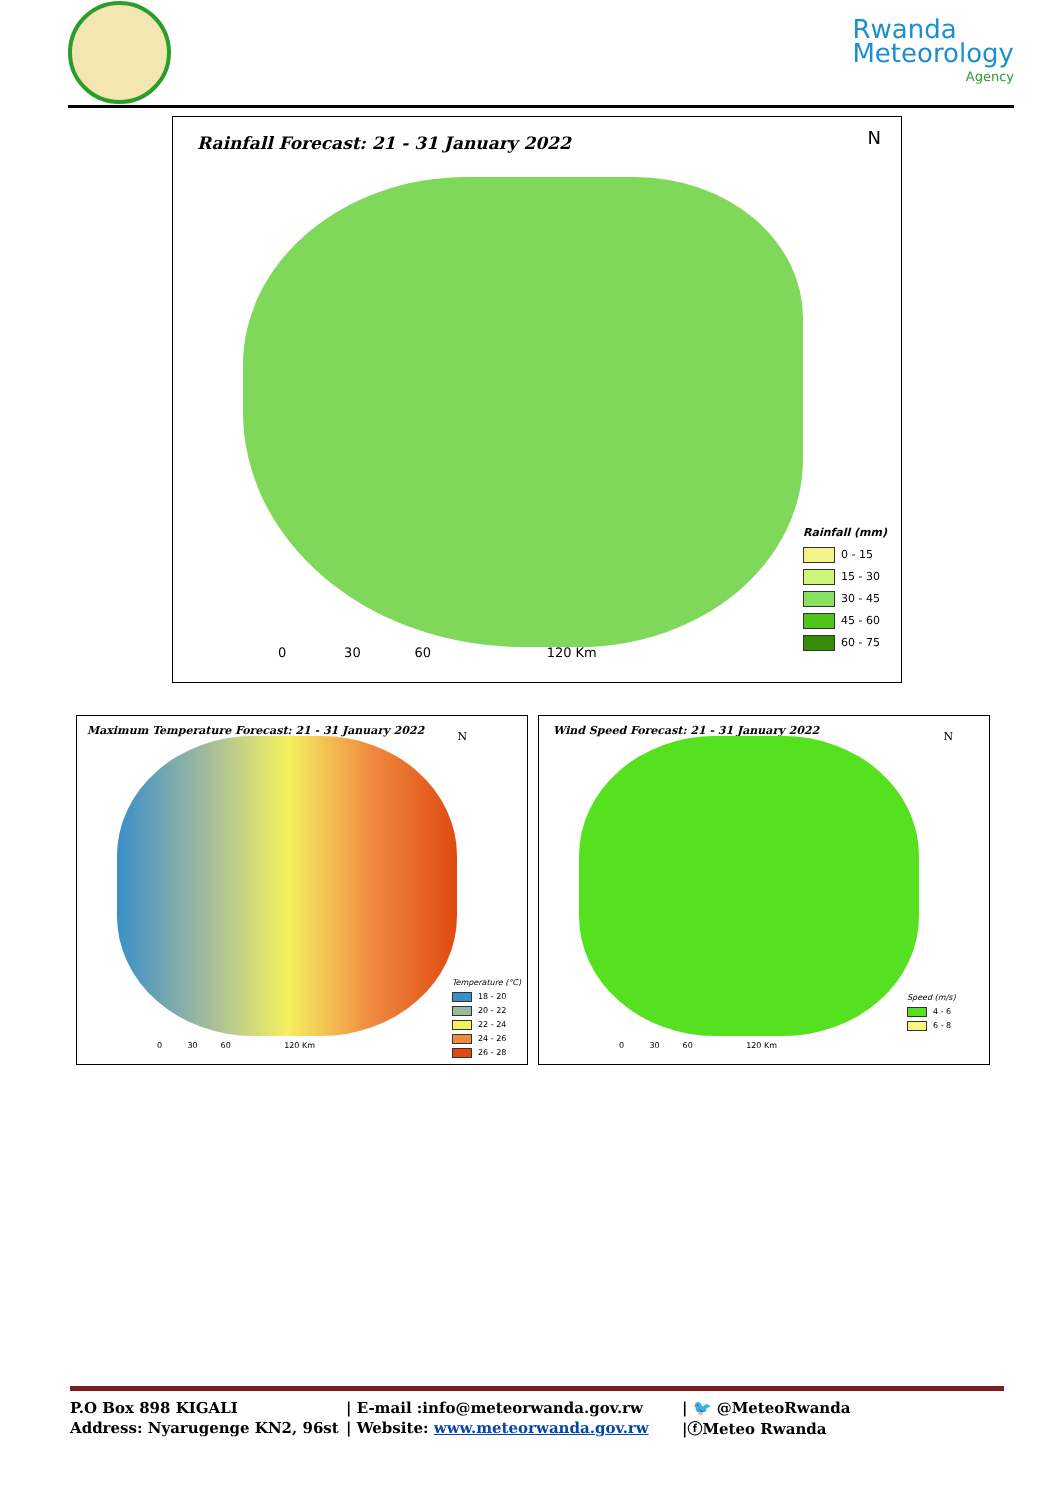Rwanda
Meteorology
Agency
Rainfall Forecast: 21 - 31 January 2022
N
Rainfall (mm)
0 - 15
15 - 30
30 - 45
45 - 60
60 - 75
0 30 60 120 Km
Maximum Temperature Forecast: 21 - 31 January 2022
Temperature (°C)
18 - 20
20 - 22
22 - 24
24 - 26
26 - 28
0 30 60 120 Km
N
Wind Speed Forecast: 21 - 31 January 2022
Speed (m/s)
4 - 6
6 - 8
0 30 60 120 Km
N
| P.O Box 898 KIGALI | / E-mail :info@meteorwanda.gov.rw | / 🐦 @MeteoRwanda |
| Address: Nyarugenge KN2, 96st | / Website: www.meteorwanda.gov.rw | /ⓕMeteo Rwanda |